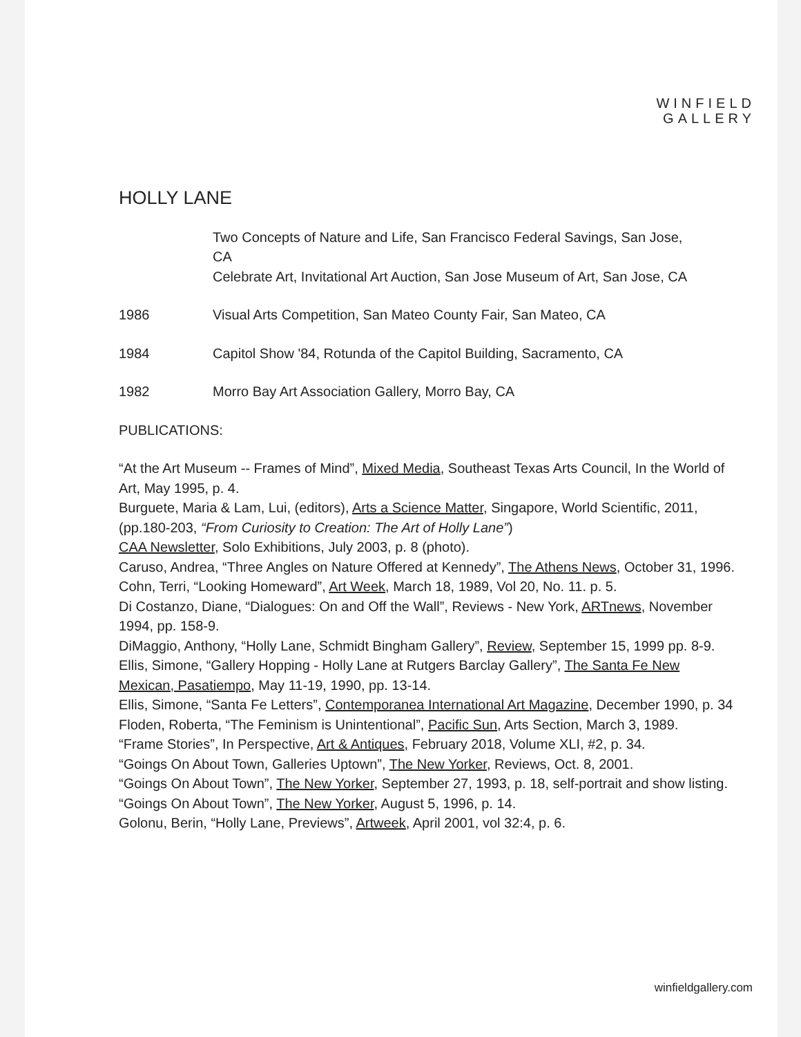WINFIELD
GALLERY
HOLLY LANE
Two Concepts of Nature and Life, San Francisco Federal Savings, San Jose, CA
Celebrate Art, Invitational Art Auction, San Jose Museum of Art, San Jose, CA
1986 Visual Arts Competition, San Mateo County Fair, San Mateo, CA
1984 Capitol Show '84, Rotunda of the Capitol Building, Sacramento, CA
1982 Morro Bay Art Association Gallery, Morro Bay, CA
PUBLICATIONS:
“At the Art Museum -- Frames of Mind”, Mixed Media, Southeast Texas Arts Council, In the World of Art, May 1995, p. 4.
Burguete, Maria & Lam, Lui, (editors), Arts a Science Matter, Singapore, World Scientific, 2011, (pp.180-203, “From Curiosity to Creation: The Art of Holly Lane”)
CAA Newsletter, Solo Exhibitions, July 2003, p. 8 (photo).
Caruso, Andrea, “Three Angles on Nature Offered at Kennedy”, The Athens News, October 31, 1996.
Cohn, Terri, “Looking Homeward”, Art Week, March 18, 1989, Vol 20, No. 11. p. 5.
Di Costanzo, Diane, “Dialogues: On and Off the Wall”, Reviews - New York, ARTnews, November 1994, pp. 158-9.
DiMaggio, Anthony, “Holly Lane, Schmidt Bingham Gallery”, Review, September 15, 1999 pp. 8-9.
Ellis, Simone, “Gallery Hopping - Holly Lane at Rutgers Barclay Gallery”, The Santa Fe New Mexican, Pasatiempo, May 11-19, 1990, pp. 13-14.
Ellis, Simone, “Santa Fe Letters”, Contemporanea International Art Magazine, December 1990, p. 34
Floden, Roberta, “The Feminism is Unintentional”, Pacific Sun, Arts Section, March 3, 1989.
“Frame Stories”, In Perspective, Art & Antiques, February 2018, Volume XLI, #2, p. 34.
“Goings On About Town, Galleries Uptown”, The New Yorker, Reviews, Oct. 8, 2001.
“Goings On About Town”, The New Yorker, September 27, 1993, p. 18, self-portrait and show listing.
“Goings On About Town”, The New Yorker, August 5, 1996, p. 14.
Golonu, Berin, “Holly Lane, Previews”, Artweek, April 2001, vol 32:4, p. 6.
winfieldgallery.com